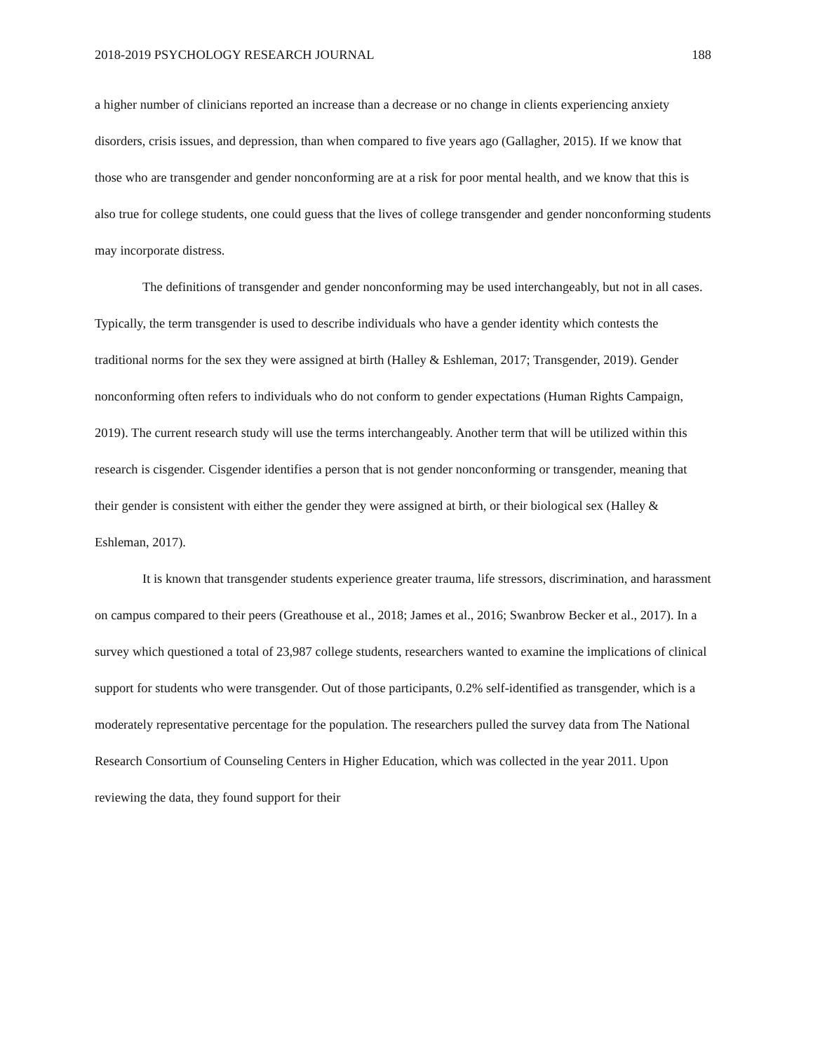2018-2019 PSYCHOLOGY RESEARCH JOURNAL 188
a higher number of clinicians reported an increase than a decrease or no change in clients experiencing anxiety disorders, crisis issues, and depression, than when compared to five years ago (Gallagher, 2015). If we know that those who are transgender and gender nonconforming are at a risk for poor mental health, and we know that this is also true for college students, one could guess that the lives of college transgender and gender nonconforming students may incorporate distress.
The definitions of transgender and gender nonconforming may be used interchangeably, but not in all cases. Typically, the term transgender is used to describe individuals who have a gender identity which contests the traditional norms for the sex they were assigned at birth (Halley & Eshleman, 2017; Transgender, 2019). Gender nonconforming often refers to individuals who do not conform to gender expectations (Human Rights Campaign, 2019). The current research study will use the terms interchangeably. Another term that will be utilized within this research is cisgender. Cisgender identifies a person that is not gender nonconforming or transgender, meaning that their gender is consistent with either the gender they were assigned at birth, or their biological sex (Halley & Eshleman, 2017).
It is known that transgender students experience greater trauma, life stressors, discrimination, and harassment on campus compared to their peers (Greathouse et al., 2018; James et al., 2016; Swanbrow Becker et al., 2017). In a survey which questioned a total of 23,987 college students, researchers wanted to examine the implications of clinical support for students who were transgender. Out of those participants, 0.2% self-identified as transgender, which is a moderately representative percentage for the population. The researchers pulled the survey data from The National Research Consortium of Counseling Centers in Higher Education, which was collected in the year 2011. Upon reviewing the data, they found support for their